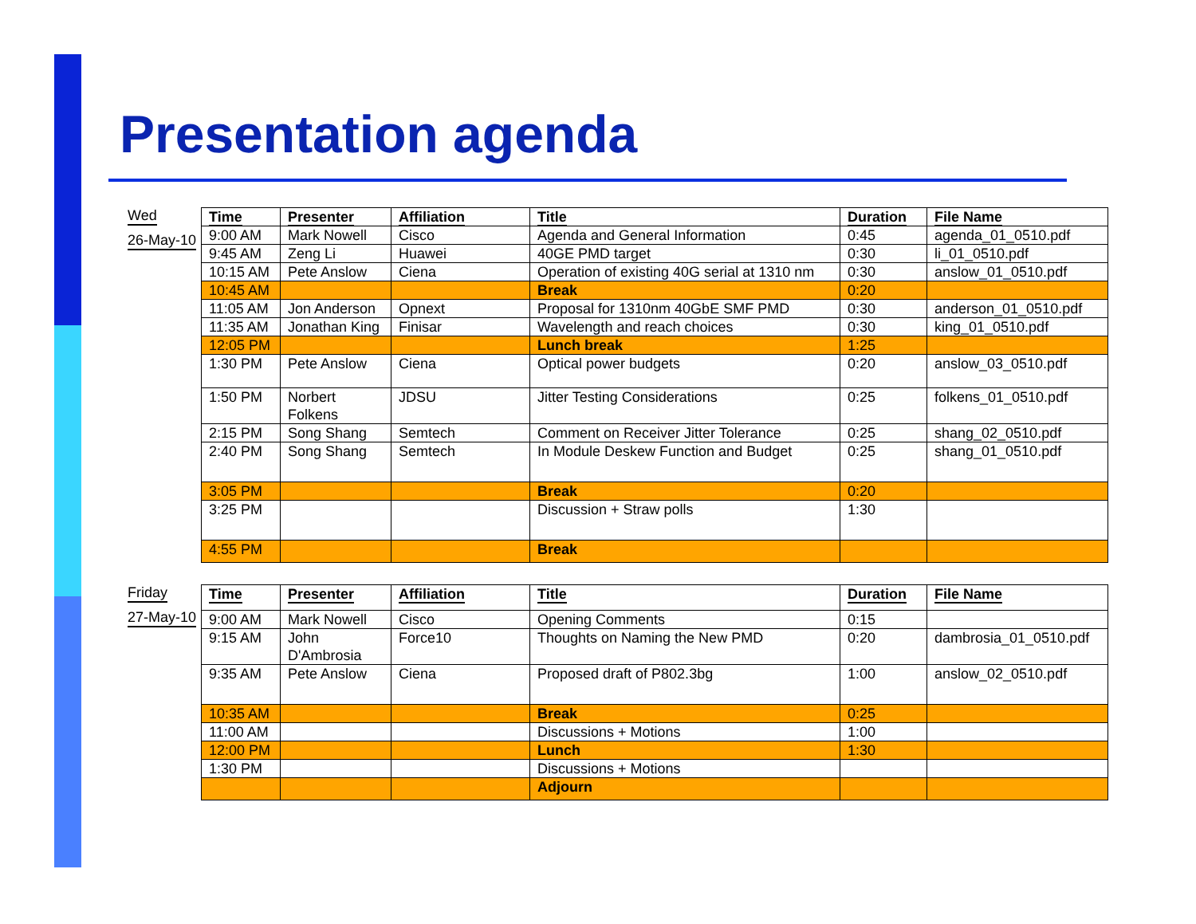Presentation agenda
Wed
26-May-10
| Time | Presenter | Affiliation | Title | Duration | File Name |
| --- | --- | --- | --- | --- | --- |
| 9:00 AM | Mark Nowell | Cisco | Agenda and General Information | 0:45 | agenda_01_0510.pdf |
| 9:45 AM | Zeng Li | Huawei | 40GE PMD target | 0:30 | li_01_0510.pdf |
| 10:15 AM | Pete Anslow | Ciena | Operation of existing 40G serial at 1310 nm | 0:30 | anslow_01_0510.pdf |
| 10:45 AM | | | Break | 0:20 | |
| 11:05 AM | Jon Anderson | Opnext | Proposal for 1310nm 40GbE SMF PMD | 0:30 | anderson_01_0510.pdf |
| 11:35 AM | Jonathan King | Finisar | Wavelength and reach choices | 0:30 | king_01_0510.pdf |
| 12:05 PM | | | Lunch break | 1:25 | |
| 1:30 PM | Pete Anslow | Ciena | Optical power budgets | 0:20 | anslow_03_0510.pdf |
| 1:50 PM | Norbert Folkens | JDSU | Jitter Testing Considerations | 0:25 | folkens_01_0510.pdf |
| 2:15 PM | Song Shang | Semtech | Comment on Receiver Jitter Tolerance | 0:25 | shang_02_0510.pdf |
| 2:40 PM | Song Shang | Semtech | In Module Deskew Function and Budget | 0:25 | shang_01_0510.pdf |
| 3:05 PM | | | Break | 0:20 | |
| 3:25 PM | | | Discussion + Straw polls | 1:30 | |
| 4:55 PM | | | Break | | |
Friday
27-May-10
| Time | Presenter | Affiliation | Title | Duration | File Name |
| --- | --- | --- | --- | --- | --- |
| 9:00 AM | Mark Nowell | Cisco | Opening Comments | 0:15 | |
| 9:15 AM | John D'Ambrosia | Force10 | Thoughts on Naming the New PMD | 0:20 | dambrosia_01_0510.pdf |
| 9:35 AM | Pete Anslow | Ciena | Proposed draft of P802.3bg | 1:00 | anslow_02_0510.pdf |
| 10:35 AM | | | Break | 0:25 | |
| 11:00 AM | | | Discussions + Motions | 1:00 | |
| 12:00 PM | | | Lunch | 1:30 | |
| 1:30 PM | | | Discussions + Motions | | |
| | | | Adjourn | | |